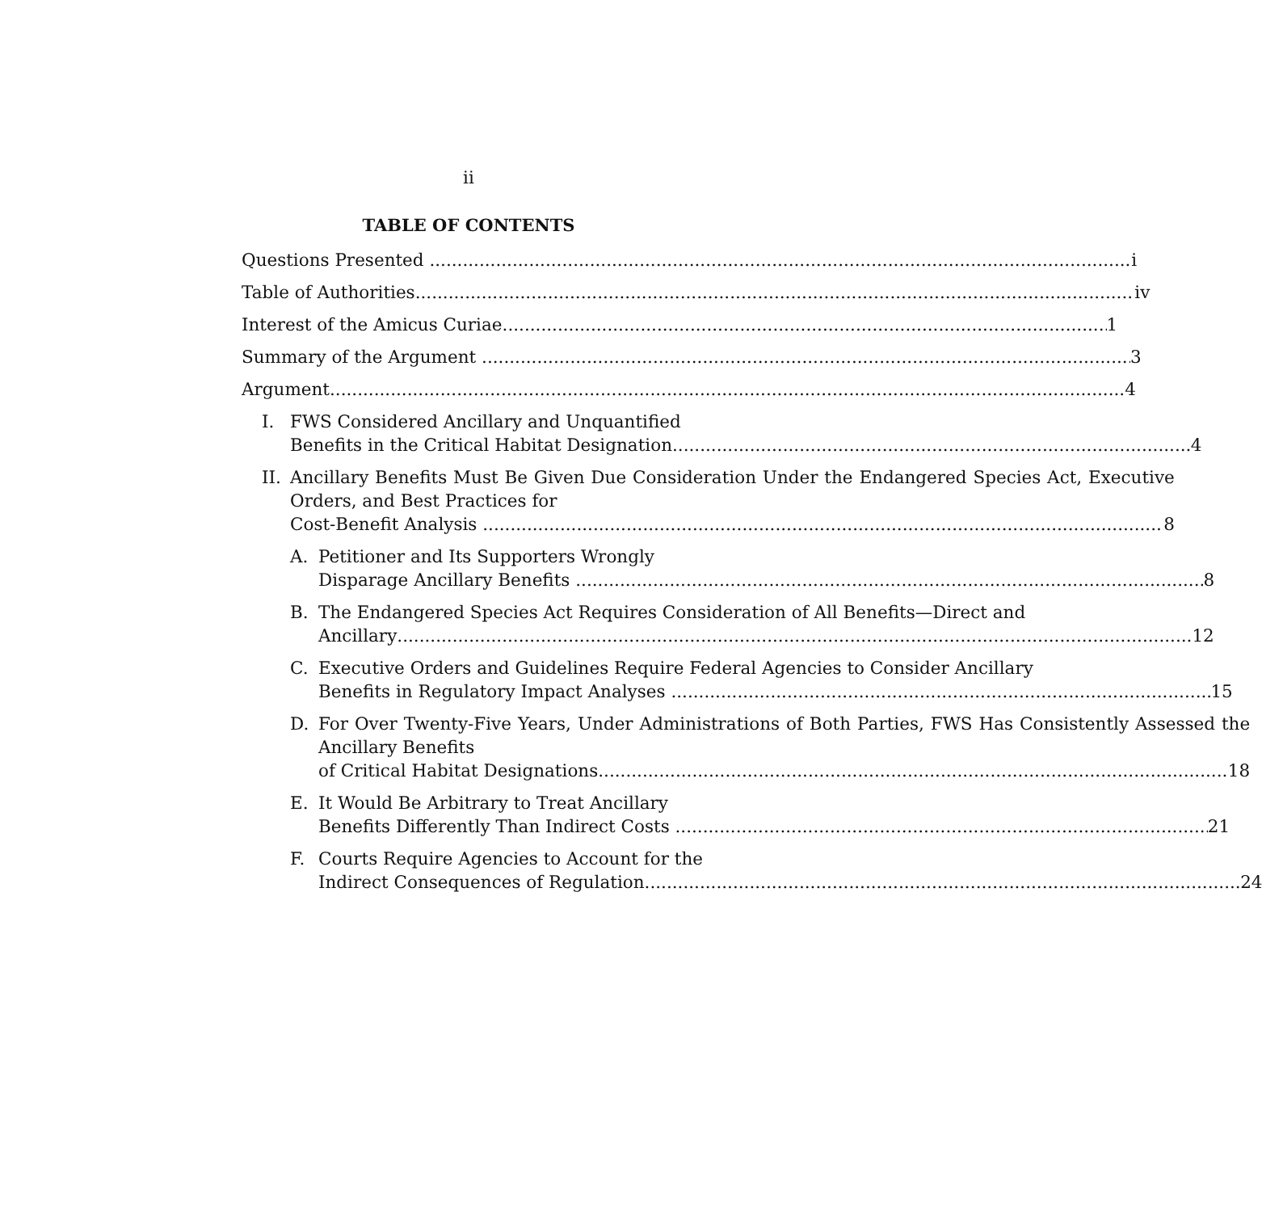ii
TABLE OF CONTENTS
Questions Presented i
Table of Authorities iv
Interest of the Amicus Curiae 1
Summary of the Argument 3
Argument 4
I. FWS Considered Ancillary and Unquantified
Benefits in the Critical Habitat Designation 4
II.
Ancillary Benefits Must Be Given Due Consideration Under the Endangered Species Act, Executive Orders, and Best Practices for
Cost-Benefit Analysis 8
A. Petitioner and Its Supporters Wrongly
Disparage Ancillary Benefits 8
B. The Endangered Species Act Requires Consideration of All Benefits—Direct and
Ancillary 12
C. Executive Orders and Guidelines Require Federal Agencies to Consider Ancillary
Benefits in Regulatory Impact Analyses 15
D. For Over Twenty-Five Years, Under Administrations of Both Parties, FWS Has Consistently Assessed the Ancillary Benefits
of Critical Habitat Designations 18
E. It Would Be Arbitrary to Treat Ancillary
Benefits Differently Than Indirect Costs 21
F. Courts Require Agencies to Account for the
Indirect Consequences of Regulation 24